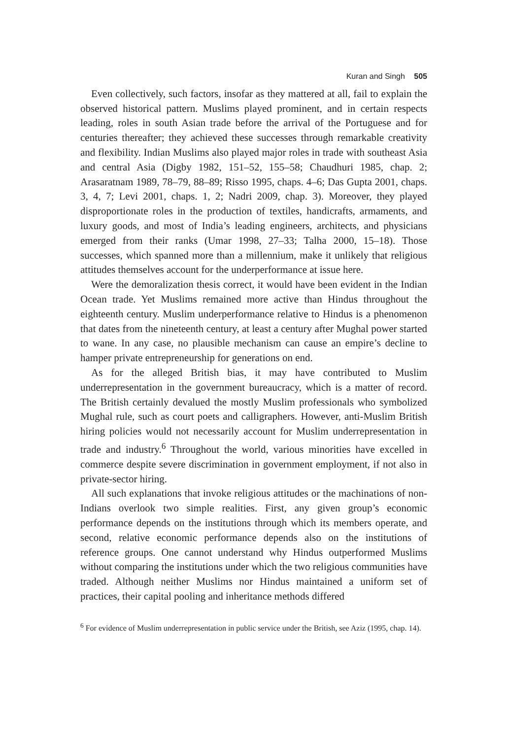Kuran and Singh 505
Even collectively, such factors, insofar as they mattered at all, fail to explain the observed historical pattern. Muslims played prominent, and in certain respects leading, roles in south Asian trade before the arrival of the Portuguese and for centuries thereafter; they achieved these successes through remarkable creativity and flexibility. Indian Muslims also played major roles in trade with southeast Asia and central Asia (Digby 1982, 151–52, 155–58; Chaudhuri 1985, chap. 2; Arasaratnam 1989, 78–79, 88–89; Risso 1995, chaps. 4–6; Das Gupta 2001, chaps. 3, 4, 7; Levi 2001, chaps. 1, 2; Nadri 2009, chap. 3). Moreover, they played disproportionate roles in the production of textiles, handicrafts, armaments, and luxury goods, and most of India’s leading engineers, architects, and physicians emerged from their ranks (Umar 1998, 27–33; Talha 2000, 15–18). Those successes, which spanned more than a millennium, make it unlikely that religious attitudes themselves account for the underperformance at issue here.
Were the demoralization thesis correct, it would have been evident in the Indian Ocean trade. Yet Muslims remained more active than Hindus throughout the eighteenth century. Muslim underperformance relative to Hindus is a phenomenon that dates from the nineteenth century, at least a century after Mughal power started to wane. In any case, no plausible mechanism can cause an empire’s decline to hamper private entrepreneurship for generations on end.
As for the alleged British bias, it may have contributed to Muslim underrepresentation in the government bureaucracy, which is a matter of record. The British certainly devalued the mostly Muslim professionals who symbolized Mughal rule, such as court poets and calligraphers. However, anti-Muslim British hiring policies would not necessarily account for Muslim underrepresentation in trade and industry.<sup>6</sup> Throughout the world, various minorities have excelled in commerce despite severe discrimination in government employment, if not also in private-sector hiring.
All such explanations that invoke religious attitudes or the machinations of non-Indians overlook two simple realities. First, any given group’s economic performance depends on the institutions through which its members operate, and second, relative economic performance depends also on the institutions of reference groups. One cannot understand why Hindus outperformed Muslims without comparing the institutions under which the two religious communities have traded. Although neither Muslims nor Hindus maintained a uniform set of practices, their capital pooling and inheritance methods differed
<sup>6</sup> For evidence of Muslim underrepresentation in public service under the British, see Aziz (1995, chap. 14).